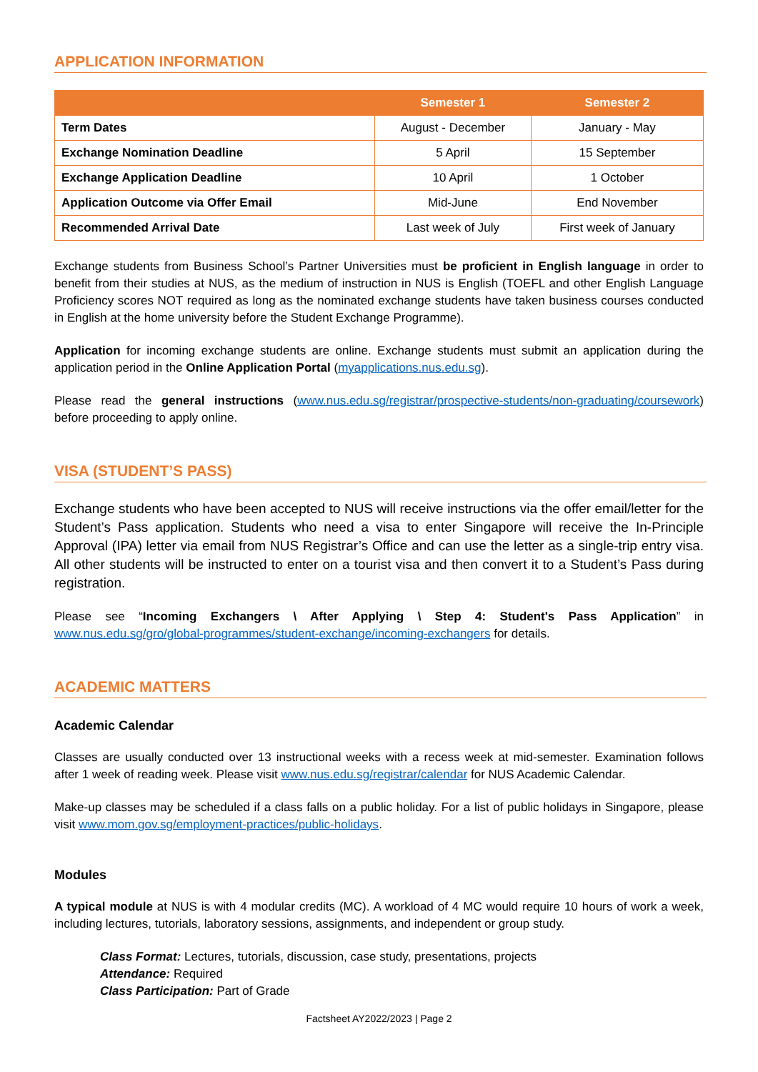APPLICATION INFORMATION
| | Semester 1 | Semester 2 |
| --- | --- | --- |
| Term Dates | August - December | January - May |
| Exchange Nomination Deadline | 5 April | 15 September |
| Exchange Application Deadline | 10 April | 1 October |
| Application Outcome via Offer Email | Mid-June | End November |
| Recommended Arrival Date | Last week of July | First week of January |
Exchange students from Business School’s Partner Universities must be proficient in English language in order to benefit from their studies at NUS, as the medium of instruction in NUS is English (TOEFL and other English Language Proficiency scores NOT required as long as the nominated exchange students have taken business courses conducted in English at the home university before the Student Exchange Programme).
Application for incoming exchange students are online. Exchange students must submit an application during the application period in the Online Application Portal (myapplications.nus.edu.sg).
Please read the general instructions (www.nus.edu.sg/registrar/prospective-students/non-graduating/coursework) before proceeding to apply online.
VISA (STUDENT’S PASS)
Exchange students who have been accepted to NUS will receive instructions via the offer email/letter for the Student’s Pass application. Students who need a visa to enter Singapore will receive the In-Principle Approval (IPA) letter via email from NUS Registrar’s Office and can use the letter as a single-trip entry visa. All other students will be instructed to enter on a tourist visa and then convert it to a Student’s Pass during registration.
Please see “Incoming Exchangers \ After Applying \ Step 4: Student's Pass Application” in www.nus.edu.sg/gro/global-programmes/student-exchange/incoming-exchangers for details.
ACADEMIC MATTERS
Academic Calendar
Classes are usually conducted over 13 instructional weeks with a recess week at mid-semester. Examination follows after 1 week of reading week. Please visit www.nus.edu.sg/registrar/calendar for NUS Academic Calendar.
Make-up classes may be scheduled if a class falls on a public holiday. For a list of public holidays in Singapore, please visit www.mom.gov.sg/employment-practices/public-holidays.
Modules
A typical module at NUS is with 4 modular credits (MC). A workload of 4 MC would require 10 hours of work a week, including lectures, tutorials, laboratory sessions, assignments, and independent or group study.
Class Format: Lectures, tutorials, discussion, case study, presentations, projects
Attendance: Required
Class Participation: Part of Grade
Factsheet AY2022/2023 | Page 2